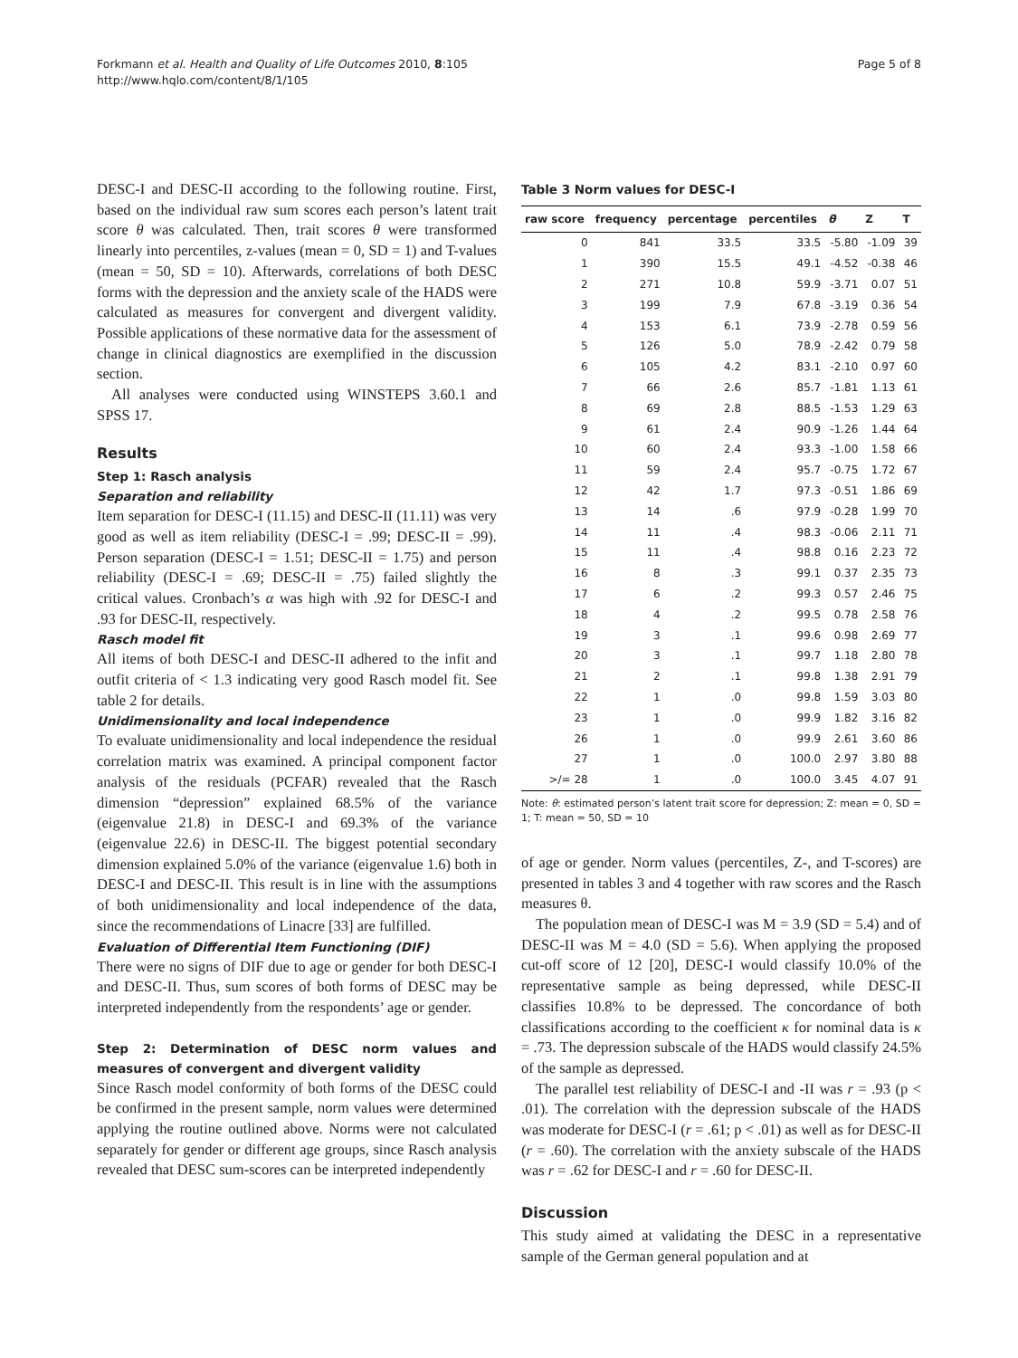Forkmann et al. Health and Quality of Life Outcomes 2010, 8:105
http://www.hqlo.com/content/8/1/105
Page 5 of 8
DESC-I and DESC-II according to the following routine. First, based on the individual raw sum scores each person’s latent trait score θ was calculated. Then, trait scores θ were transformed linearly into percentiles, z-values (mean = 0, SD = 1) and T-values (mean = 50, SD = 10). Afterwards, correlations of both DESC forms with the depression and the anxiety scale of the HADS were calculated as measures for convergent and divergent validity. Possible applications of these normative data for the assessment of change in clinical diagnostics are exemplified in the discussion section.
All analyses were conducted using WINSTEPS 3.60.1 and SPSS 17.
Results
Step 1: Rasch analysis
Separation and reliability
Item separation for DESC-I (11.15) and DESC-II (11.11) was very good as well as item reliability (DESC-I = .99; DESC-II = .99). Person separation (DESC-I = 1.51; DESC-II = 1.75) and person reliability (DESC-I = .69; DESC-II = .75) failed slightly the critical values. Cronbach’s α was high with .92 for DESC-I and .93 for DESC-II, respectively.
Rasch model fit
All items of both DESC-I and DESC-II adhered to the infit and outfit criteria of < 1.3 indicating very good Rasch model fit. See table 2 for details.
Unidimensionality and local independence
To evaluate unidimensionality and local independence the residual correlation matrix was examined. A principal component factor analysis of the residuals (PCFAR) revealed that the Rasch dimension “depression” explained 68.5% of the variance (eigenvalue 21.8) in DESC-I and 69.3% of the variance (eigenvalue 22.6) in DESC-II. The biggest potential secondary dimension explained 5.0% of the variance (eigenvalue 1.6) both in DESC-I and DESC-II. This result is in line with the assumptions of both unidimensionality and local independence of the data, since the recommendations of Linacre [33] are fulfilled.
Evaluation of Differential Item Functioning (DIF)
There were no signs of DIF due to age or gender for both DESC-I and DESC-II. Thus, sum scores of both forms of DESC may be interpreted independently from the respondents’ age or gender.
Step 2: Determination of DESC norm values and measures of convergent and divergent validity
Since Rasch model conformity of both forms of the DESC could be confirmed in the present sample, norm values were determined applying the routine outlined above. Norms were not calculated separately for gender or different age groups, since Rasch analysis revealed that DESC sum-scores can be interpreted independently
Table 3 Norm values for DESC-I
| raw score | frequency | percentage | percentiles | θ | Z | T |
| --- | --- | --- | --- | --- | --- | --- |
| 0 | 841 | 33.5 | 33.5 | -5.80 | -1.09 | 39 |
| 1 | 390 | 15.5 | 49.1 | -4.52 | -0.38 | 46 |
| 2 | 271 | 10.8 | 59.9 | -3.71 | 0.07 | 51 |
| 3 | 199 | 7.9 | 67.8 | -3.19 | 0.36 | 54 |
| 4 | 153 | 6.1 | 73.9 | -2.78 | 0.59 | 56 |
| 5 | 126 | 5.0 | 78.9 | -2.42 | 0.79 | 58 |
| 6 | 105 | 4.2 | 83.1 | -2.10 | 0.97 | 60 |
| 7 | 66 | 2.6 | 85.7 | -1.81 | 1.13 | 61 |
| 8 | 69 | 2.8 | 88.5 | -1.53 | 1.29 | 63 |
| 9 | 61 | 2.4 | 90.9 | -1.26 | 1.44 | 64 |
| 10 | 60 | 2.4 | 93.3 | -1.00 | 1.58 | 66 |
| 11 | 59 | 2.4 | 95.7 | -0.75 | 1.72 | 67 |
| 12 | 42 | 1.7 | 97.3 | -0.51 | 1.86 | 69 |
| 13 | 14 | .6 | 97.9 | -0.28 | 1.99 | 70 |
| 14 | 11 | .4 | 98.3 | -0.06 | 2.11 | 71 |
| 15 | 11 | .4 | 98.8 | 0.16 | 2.23 | 72 |
| 16 | 8 | .3 | 99.1 | 0.37 | 2.35 | 73 |
| 17 | 6 | .2 | 99.3 | 0.57 | 2.46 | 75 |
| 18 | 4 | .2 | 99.5 | 0.78 | 2.58 | 76 |
| 19 | 3 | .1 | 99.6 | 0.98 | 2.69 | 77 |
| 20 | 3 | .1 | 99.7 | 1.18 | 2.80 | 78 |
| 21 | 2 | .1 | 99.8 | 1.38 | 2.91 | 79 |
| 22 | 1 | .0 | 99.8 | 1.59 | 3.03 | 80 |
| 23 | 1 | .0 | 99.9 | 1.82 | 3.16 | 82 |
| 26 | 1 | .0 | 99.9 | 2.61 | 3.60 | 86 |
| 27 | 1 | .0 | 100.0 | 2.97 | 3.80 | 88 |
| >/= 28 | 1 | .0 | 100.0 | 3.45 | 4.07 | 91 |
Note: θ: estimated person’s latent trait score for depression; Z: mean = 0, SD = 1; T: mean = 50, SD = 10
of age or gender. Norm values (percentiles, Z-, and T-scores) are presented in tables 3 and 4 together with raw scores and the Rasch measures θ.
The population mean of DESC-I was M = 3.9 (SD = 5.4) and of DESC-II was M = 4.0 (SD = 5.6). When applying the proposed cut-off score of 12 [20], DESC-I would classify 10.0% of the representative sample as being depressed, while DESC-II classifies 10.8% to be depressed. The concordance of both classifications according to the coefficient κ for nominal data is κ = .73. The depression subscale of the HADS would classify 24.5% of the sample as depressed.
The parallel test reliability of DESC-I and -II was r = .93 (p < .01). The correlation with the depression subscale of the HADS was moderate for DESC-I (r = .61; p < .01) as well as for DESC-II (r = .60). The correlation with the anxiety subscale of the HADS was r = .62 for DESC-I and r = .60 for DESC-II.
Discussion
This study aimed at validating the DESC in a representative sample of the German general population and at